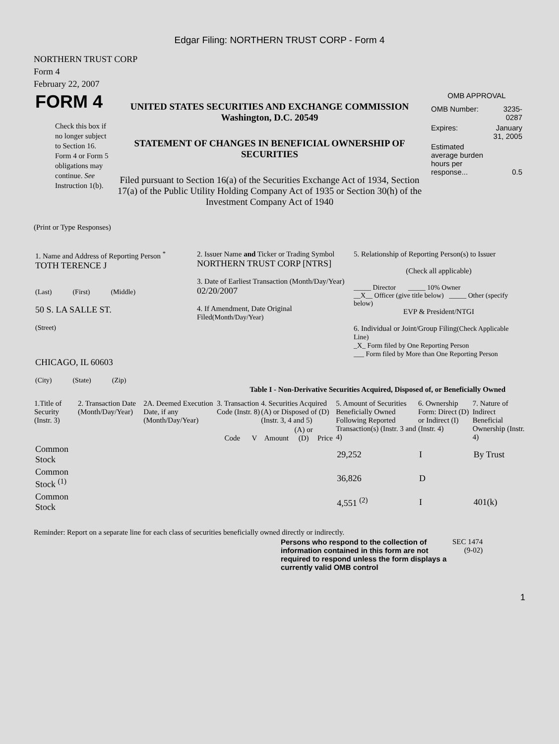Edgar Filing: NORTHERN TRUST CORP - Form 4
NORTHERN TRUST CORP
Form 4
February 22, 2007
| FORM 4 Check this box if no longer subject to Section 16. Form 4 or Form 5 obligations may continue. See Instruction 1(b). | UNITED STATES SECURITIES AND EXCHANGE COMMISSION Washington, D.C. 20549 STATEMENT OF CHANGES IN BENEFICIAL OWNERSHIP OF SECURITIES Filed pursuant to Section 16(a) of the Securities Exchange Act of 1934, Section 17(a) of the Public Utility Holding Company Act of 1935 or Section 30(h) of the Investment Company Act of 1940 | OMB APPROVAL / OMB Number: / 3235-0287 / / Expires: / January 31, 2005 / / Estimated average burden hours per response... / 0.5 / |
(Print or Type Responses)
| 1. Name and Address of Reporting Person <sup>*</sup> TOTH TERENCE J (Last) (First) (Middle) 50 S. LA SALLE ST. (Street) CHICAGO, IL 60603 (City) (State) (Zip) | 2. Issuer Name and Ticker or Trading Symbol NORTHERN TRUST CORP [NTRS] 3. Date of Earliest Transaction (Month/Day/Year) 02/20/2007 4. If Amendment, Date Original Filed (Month/Day/Year) | 5. Relationship of Reporting Person(s) to Issuer (Check all applicable) _____ Director _____ 10% Owner __X__ Officer (give title below) _____ Other (specify below) EVP & President/NTGI 6. Individual or Joint/Group Filing (Check Applicable Line) _X_ Form filed by One Reporting Person ___ Form filed by More than One Reporting Person |
Table I - Non-Derivative Securities Acquired, Disposed of, or Beneficially Owned
| 1.Title of Security (Instr. 3) | 2. Transaction Date (Month/Day/Year) | 2A. Deemed Execution Date, if any (Month/Day/Year) | 3. Transaction Code (Instr. 8) | | 4. Securities Acquired (A) or Disposed of (D) (Instr. 3, 4 and 5) | | | 5. Amount of Securities Beneficially Owned Following Reported Transaction(s) (Instr. 3 and 4) | 6. Ownership Form: Direct (D) or Indirect (I) (Instr. 4) | 7. Nature of Indirect Beneficial Ownership (Instr. 4) |
| --- | --- | --- | --- | --- | --- | --- | --- | --- | --- | --- |
| | | | Code | V | Amount | (A) or (D) | Price | | | |
| Common Stock | | | | | | | | 29,252 | I | By Trust |
| Common Stock <sup>(1)</sup> | | | | | | | | 36,826 | D | |
| Common Stock | | | | | | | | 4,551 <sup>(2)</sup> | I | 401(k) |
Reminder: Report on a separate line for each class of securities beneficially owned directly or indirectly.
| Persons who respond to the collection of information contained in this form are not required to respond unless the form displays a currently valid OMB control | SEC 1474 (9-02) |
1